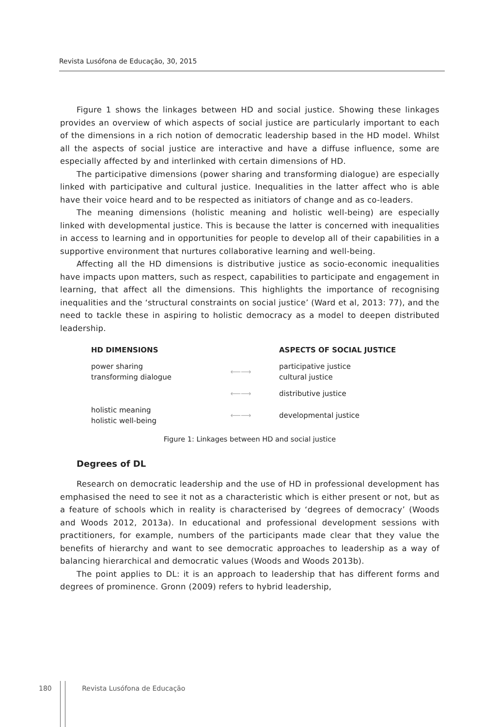Revista Lusófona de Educação, 30, 2015
Figure 1 shows the linkages between HD and social justice. Showing these linkages provides an overview of which aspects of social justice are particularly important to each of the dimensions in a rich notion of democratic leadership based in the HD model. Whilst all the aspects of social justice are interactive and have a diffuse influence, some are especially affected by and interlinked with certain dimensions of HD.
The participative dimensions (power sharing and transforming dialogue) are especially linked with participative and cultural justice. Inequalities in the latter affect who is able have their voice heard and to be respected as initiators of change and as co-leaders.
The meaning dimensions (holistic meaning and holistic well-being) are especially linked with developmental justice. This is because the latter is concerned with inequalities in access to learning and in opportunities for people to develop all of their capabilities in a supportive environment that nurtures collaborative learning and well-being.
Affecting all the HD dimensions is distributive justice as socio-economic inequalities have impacts upon matters, such as respect, capabilities to participate and engagement in learning, that affect all the dimensions. This highlights the importance of recognising inequalities and the ‘structural constraints on social justice’ (Ward et al, 2013: 77), and the need to tackle these in aspiring to holistic democracy as a model to deepen distributed leadership.
HD DIMENSIONS ASPECTS OF SOCIAL JUSTICE
power sharing
transforming dialogue
⟵⟶
participative justice
cultural justice
⟵⟶ distributive justice
holistic meaning
holistic well-being
⟵⟶ developmental justice
Figure 1: Linkages between HD and social justice
Degrees of DL
Research on democratic leadership and the use of HD in professional development has emphasised the need to see it not as a characteristic which is either present or not, but as a feature of schools which in reality is characterised by ‘degrees of democracy’ (Woods and Woods 2012, 2013a). In educational and professional development sessions with practitioners, for example, numbers of the participants made clear that they value the benefits of hierarchy and want to see democratic approaches to leadership as a way of balancing hierarchical and democratic values (Woods and Woods 2013b).
The point applies to DL: it is an approach to leadership that has different forms and degrees of prominence. Gronn (2009) refers to hybrid leadership,
180 Revista Lusófona de Educação